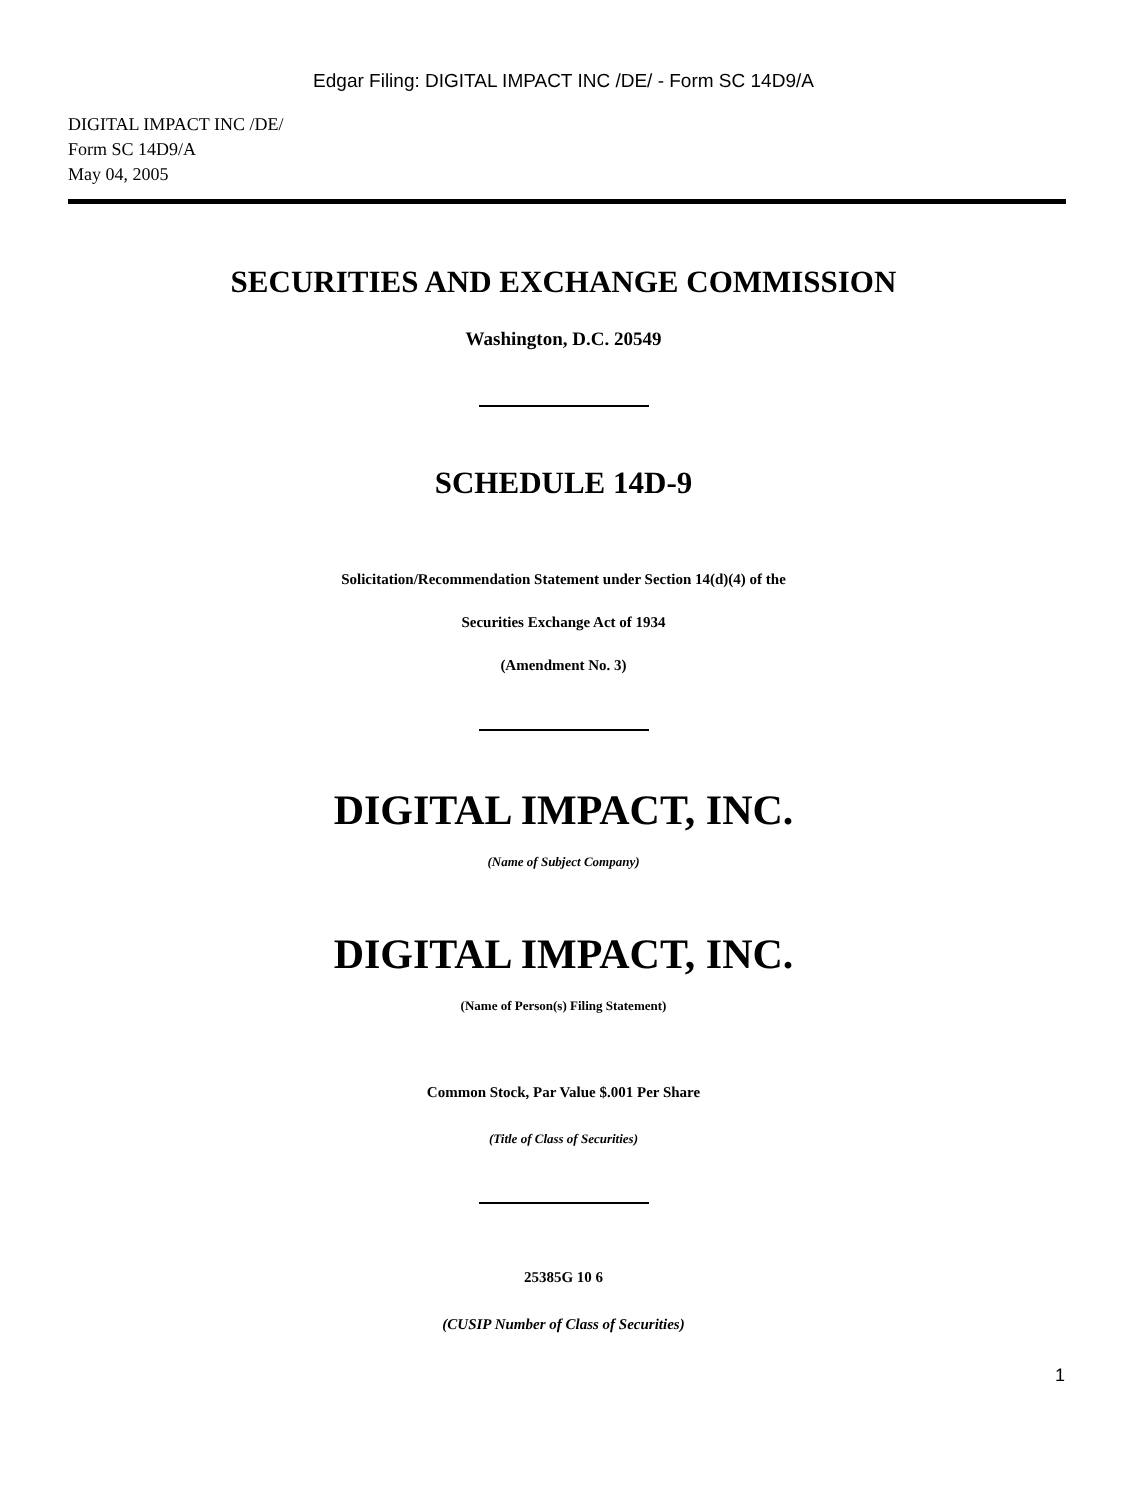Edgar Filing: DIGITAL IMPACT INC /DE/ - Form SC 14D9/A
DIGITAL IMPACT INC /DE/
Form SC 14D9/A
May 04, 2005
SECURITIES AND EXCHANGE COMMISSION
Washington, D.C. 20549
SCHEDULE 14D-9
Solicitation/Recommendation Statement under Section 14(d)(4) of the
Securities Exchange Act of 1934
(Amendment No. 3)
DIGITAL IMPACT, INC.
(Name of Subject Company)
DIGITAL IMPACT, INC.
(Name of Person(s) Filing Statement)
Common Stock, Par Value $.001 Per Share
(Title of Class of Securities)
25385G 10 6
(CUSIP Number of Class of Securities)
1